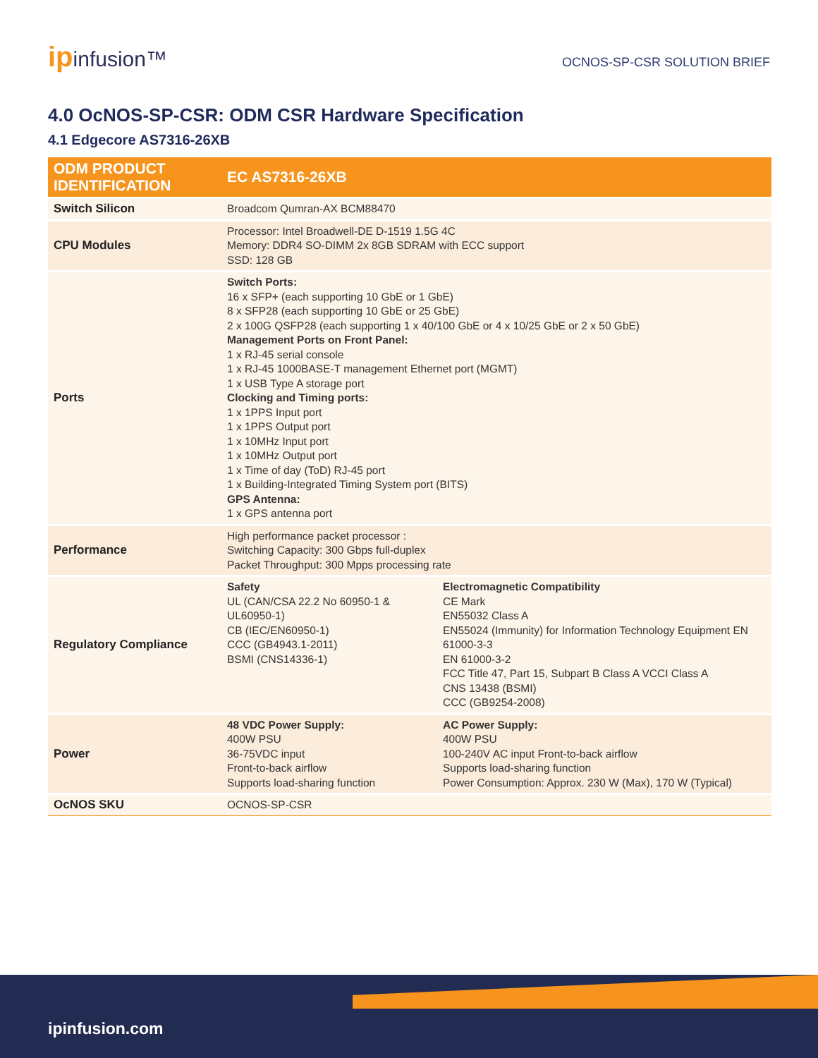ipinfusion™
OCNOS-SP-CSR SOLUTION BRIEF
4.0 OcNOS-SP-CSR: ODM CSR Hardware Specification
4.1 Edgecore AS7316-26XB
| ODM PRODUCT IDENTIFICATION | EC AS7316-26XB | |
| --- | --- | --- |
| Switch Silicon | Broadcom Qumran-AX BCM88470 | |
| CPU Modules | Processor: Intel Broadwell-DE D-1519 1.5G 4C Memory: DDR4 SO-DIMM 2x 8GB SDRAM with ECC support SSD: 128 GB | |
| Ports | Switch Ports: 16 x SFP+ (each supporting 10 GbE or 1 GbE) 8 x SFP28 (each supporting 10 GbE or 25 GbE) 2 x 100G QSFP28 (each supporting 1 x 40/100 GbE or 4 x 10/25 GbE or 2 x 50 GbE) Management Ports on Front Panel: 1 x RJ-45 serial console 1 x RJ-45 1000BASE-T management Ethernet port (MGMT) 1 x USB Type A storage port Clocking and Timing ports: 1 x 1PPS Input port 1 x 1PPS Output port 1 x 10MHz Input port 1 x 10MHz Output port 1 x Time of day (ToD) RJ-45 port 1 x Building-Integrated Timing System port (BITS) GPS Antenna: 1 x GPS antenna port | |
| Performance | High performance packet processor : Switching Capacity: 300 Gbps full-duplex Packet Throughput: 300 Mpps processing rate | |
| Regulatory Compliance | Safety UL (CAN/CSA 22.2 No 60950-1 & UL60950-1) CB (IEC/EN60950-1) CCC (GB4943.1-2011) BSMI (CNS14336-1) | Electromagnetic Compatibility CE Mark EN55032 Class A EN55024 (Immunity) for Information Technology Equipment EN 61000-3-3 EN 61000-3-2 FCC Title 47, Part 15, Subpart B Class A VCCI Class A CNS 13438 (BSMI) CCC (GB9254-2008) |
| Power | 48 VDC Power Supply: 400W PSU 36-75VDC input Front-to-back airflow Supports load-sharing function | AC Power Supply: 400W PSU 100-240V AC input Front-to-back airflow Supports load-sharing function Power Consumption: Approx. 230 W (Max), 170 W (Typical) |
| OcNOS SKU | OCNOS-SP-CSR | |
ipinfusion.com